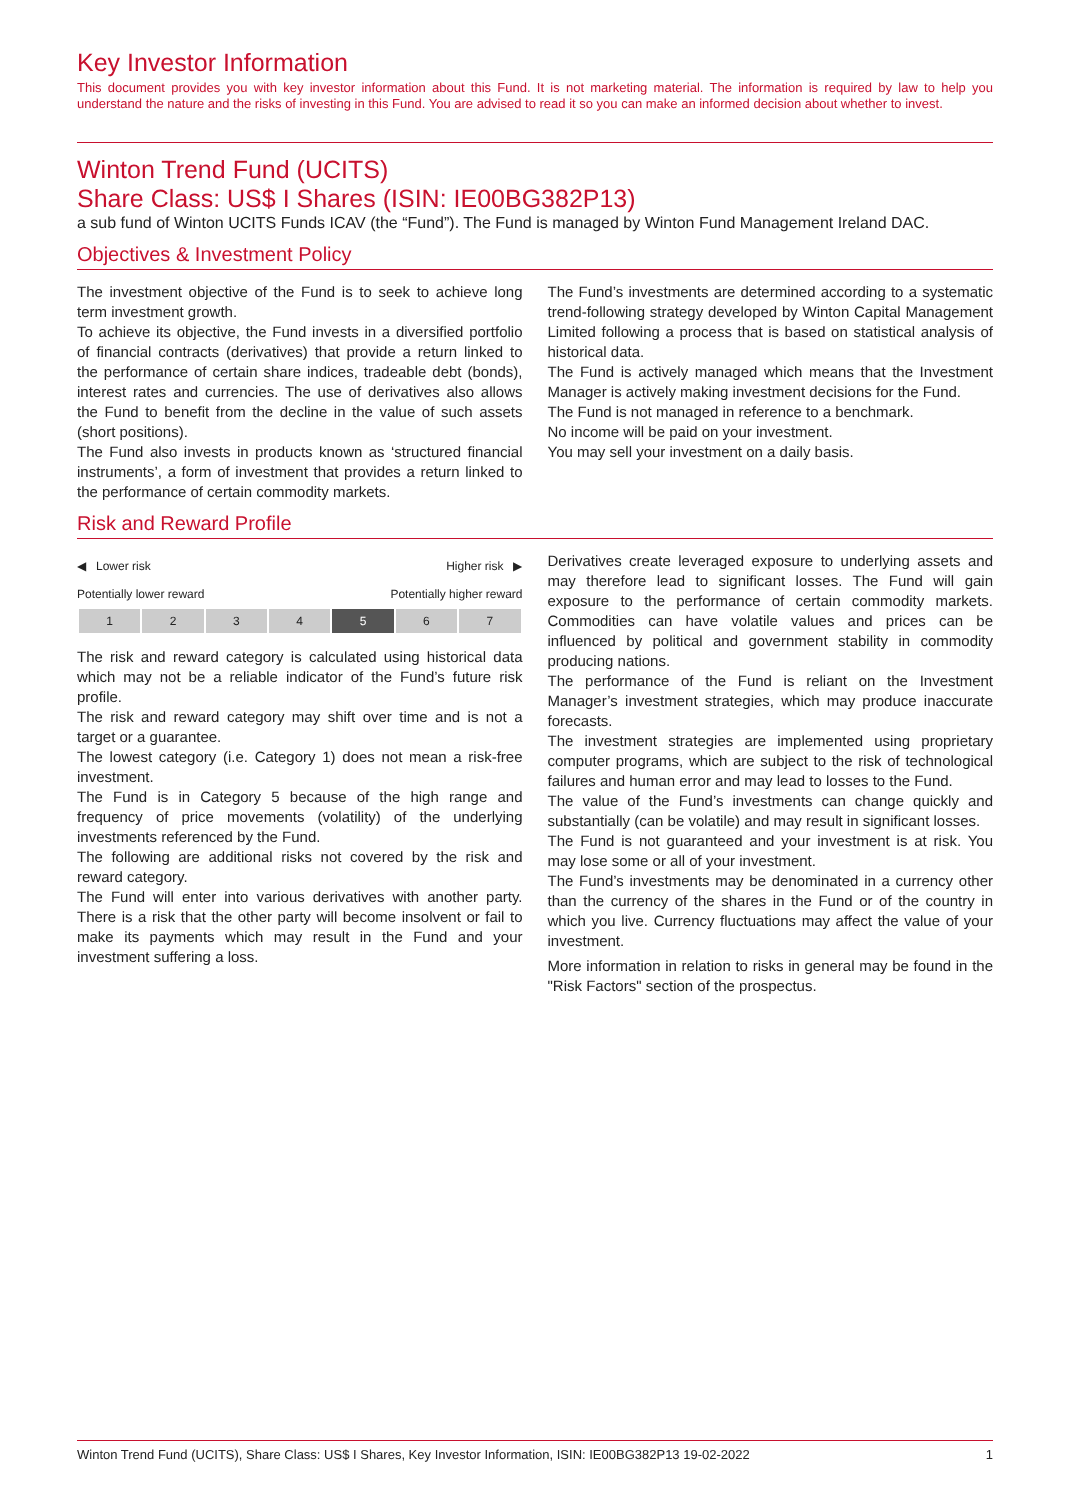Key Investor Information
This document provides you with key investor information about this Fund. It is not marketing material. The information is required by law to help you understand the nature and the risks of investing in this Fund. You are advised to read it so you can make an informed decision about whether to invest.
Winton Trend Fund (UCITS)
Share Class: US$ I Shares (ISIN: IE00BG382P13)
a sub fund of Winton UCITS Funds ICAV (the “Fund”). The Fund is managed by Winton Fund Management Ireland DAC.
Objectives & Investment Policy
The investment objective of the Fund is to seek to achieve long term investment growth.
To achieve its objective, the Fund invests in a diversified portfolio of financial contracts (derivatives) that provide a return linked to the performance of certain share indices, tradeable debt (bonds), interest rates and currencies. The use of derivatives also allows the Fund to benefit from the decline in the value of such assets (short positions).
The Fund also invests in products known as ‘structured financial instruments’, a form of investment that provides a return linked to the performance of certain commodity markets.
The Fund’s investments are determined according to a systematic trend-following strategy developed by Winton Capital Management Limited following a process that is based on statistical analysis of historical data.
The Fund is actively managed which means that the Investment Manager is actively making investment decisions for the Fund.
The Fund is not managed in reference to a benchmark.
No income will be paid on your investment.
You may sell your investment on a daily basis.
Risk and Reward Profile
◀ Lower risk Higher risk ▶
Potentially lower reward Potentially higher reward
| 1 | 2 | 3 | 4 | 5 | 6 | 7 |
The risk and reward category is calculated using historical data which may not be a reliable indicator of the Fund’s future risk profile.
The risk and reward category may shift over time and is not a target or a guarantee.
The lowest category (i.e. Category 1) does not mean a risk-free investment.
The Fund is in Category 5 because of the high range and frequency of price movements (volatility) of the underlying investments referenced by the Fund.
The following are additional risks not covered by the risk and reward category.
The Fund will enter into various derivatives with another party. There is a risk that the other party will become insolvent or fail to make its payments which may result in the Fund and your investment suffering a loss.
Derivatives create leveraged exposure to underlying assets and may therefore lead to significant losses. The Fund will gain exposure to the performance of certain commodity markets. Commodities can have volatile values and prices can be influenced by political and government stability in commodity producing nations.
The performance of the Fund is reliant on the Investment Manager’s investment strategies, which may produce inaccurate forecasts.
The investment strategies are implemented using proprietary computer programs, which are subject to the risk of technological failures and human error and may lead to losses to the Fund.
The value of the Fund’s investments can change quickly and substantially (can be volatile) and may result in significant losses.
The Fund is not guaranteed and your investment is at risk. You may lose some or all of your investment.
The Fund’s investments may be denominated in a currency other than the currency of the shares in the Fund or of the country in which you live. Currency fluctuations may affect the value of your investment.
More information in relation to risks in general may be found in the "Risk Factors" section of the prospectus.
Winton Trend Fund (UCITS), Share Class: US$ I Shares, Key Investor Information, ISIN: IE00BG382P13 19-02-2022 1